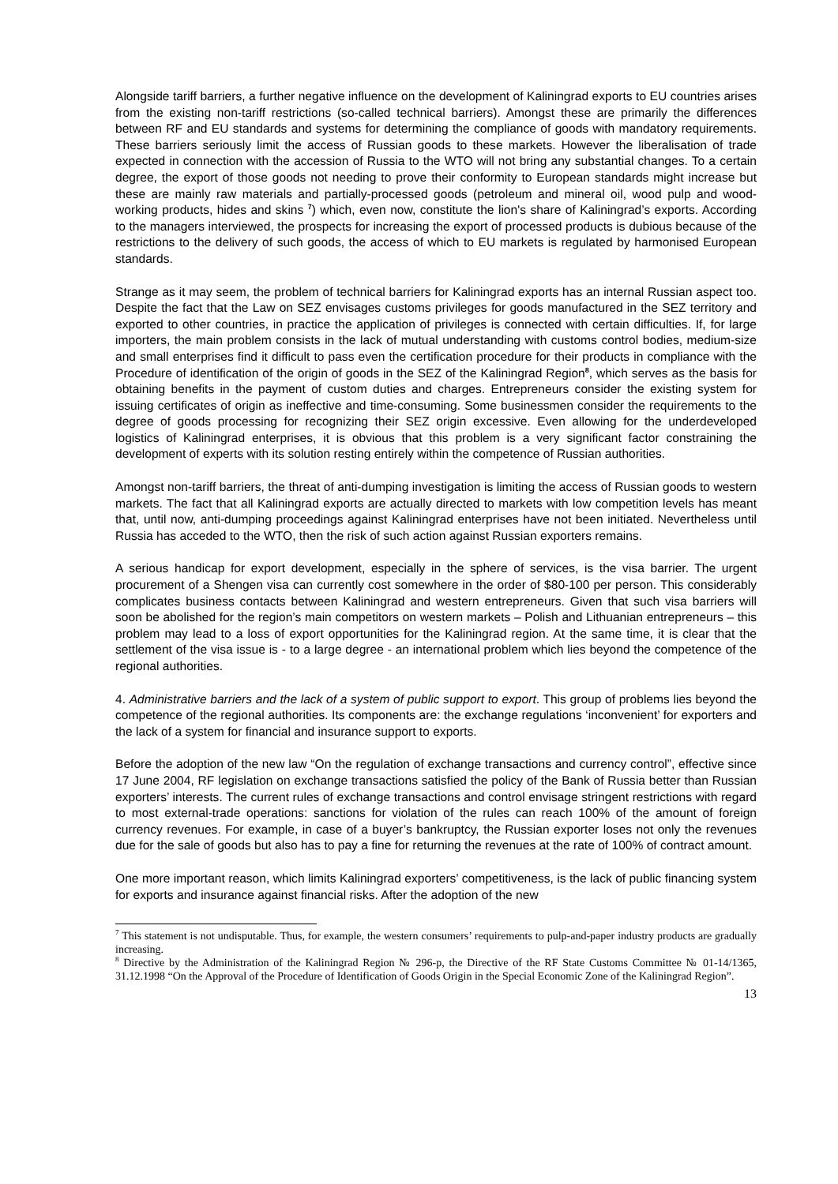Alongside tariff barriers, a further negative influence on the development of Kaliningrad exports to EU countries arises from the existing non-tariff restrictions (so-called technical barriers). Amongst these are primarily the differences between RF and EU standards and systems for determining the compliance of goods with mandatory requirements. These barriers seriously limit the access of Russian goods to these markets. However the liberalisation of trade expected in connection with the accession of Russia to the WTO will not bring any substantial changes. To a certain degree, the export of those goods not needing to prove their conformity to European standards might increase but these are mainly raw materials and partially-processed goods (petroleum and mineral oil, wood pulp and wood-working products, hides and skins <sup>7</sup>) which, even now, constitute the lion's share of Kaliningrad’s exports. According to the managers interviewed, the prospects for increasing the export of processed products is dubious because of the restrictions to the delivery of such goods, the access of which to EU markets is regulated by harmonised European standards.
Strange as it may seem, the problem of technical barriers for Kaliningrad exports has an internal Russian aspect too. Despite the fact that the Law on SEZ envisages customs privileges for goods manufactured in the SEZ territory and exported to other countries, in practice the application of privileges is connected with certain difficulties. If, for large importers, the main problem consists in the lack of mutual understanding with customs control bodies, medium-size and small enterprises find it difficult to pass even the certification procedure for their products in compliance with the Procedure of identification of the origin of goods in the SEZ of the Kaliningrad Region<sup>8</sup>, which serves as the basis for obtaining benefits in the payment of custom duties and charges. Entrepreneurs consider the existing system for issuing certificates of origin as ineffective and time-consuming. Some businessmen consider the requirements to the degree of goods processing for recognizing their SEZ origin excessive. Even allowing for the underdeveloped logistics of Kaliningrad enterprises, it is obvious that this problem is a very significant factor constraining the development of experts with its solution resting entirely within the competence of Russian authorities.
Amongst non-tariff barriers, the threat of anti-dumping investigation is limiting the access of Russian goods to western markets. The fact that all Kaliningrad exports are actually directed to markets with low competition levels has meant that, until now, anti-dumping proceedings against Kaliningrad enterprises have not been initiated. Nevertheless until Russia has acceded to the WTO, then the risk of such action against Russian exporters remains.
A serious handicap for export development, especially in the sphere of services, is the visa barrier. The urgent procurement of a Shengen visa can currently cost somewhere in the order of $80-100 per person. This considerably complicates business contacts between Kaliningrad and western entrepreneurs. Given that such visa barriers will soon be abolished for the region’s main competitors on western markets – Polish and Lithuanian entrepreneurs – this problem may lead to a loss of export opportunities for the Kaliningrad region. At the same time, it is clear that the settlement of the visa issue is - to a large degree - an international problem which lies beyond the competence of the regional authorities.
4. Administrative barriers and the lack of a system of public support to export. This group of problems lies beyond the competence of the regional authorities. Its components are: the exchange regulations ‘inconvenient’ for exporters and the lack of a system for financial and insurance support to exports.
Before the adoption of the new law “On the regulation of exchange transactions and currency control”, effective since 17 June 2004, RF legislation on exchange transactions satisfied the policy of the Bank of Russia better than Russian exporters’ interests. The current rules of exchange transactions and control envisage stringent restrictions with regard to most external-trade operations: sanctions for violation of the rules can reach 100% of the amount of foreign currency revenues. For example, in case of a buyer’s bankruptcy, the Russian exporter loses not only the revenues due for the sale of goods but also has to pay a fine for returning the revenues at the rate of 100% of contract amount.
One more important reason, which limits Kaliningrad exporters’ competitiveness, is the lack of public financing system for exports and insurance against financial risks. After the adoption of the new
<sup>7</sup> This statement is not undisputable. Thus, for example, the western consumers’ requirements to pulp-and-paper industry products are gradually increasing.
<sup>8</sup> Directive by the Administration of the Kaliningrad Region № 296-p, the Directive of the RF State Customs Committee № 01-14/1365, 31.12.1998 “On the Approval of the Procedure of Identification of Goods Origin in the Special Economic Zone of the Kaliningrad Region”.
13